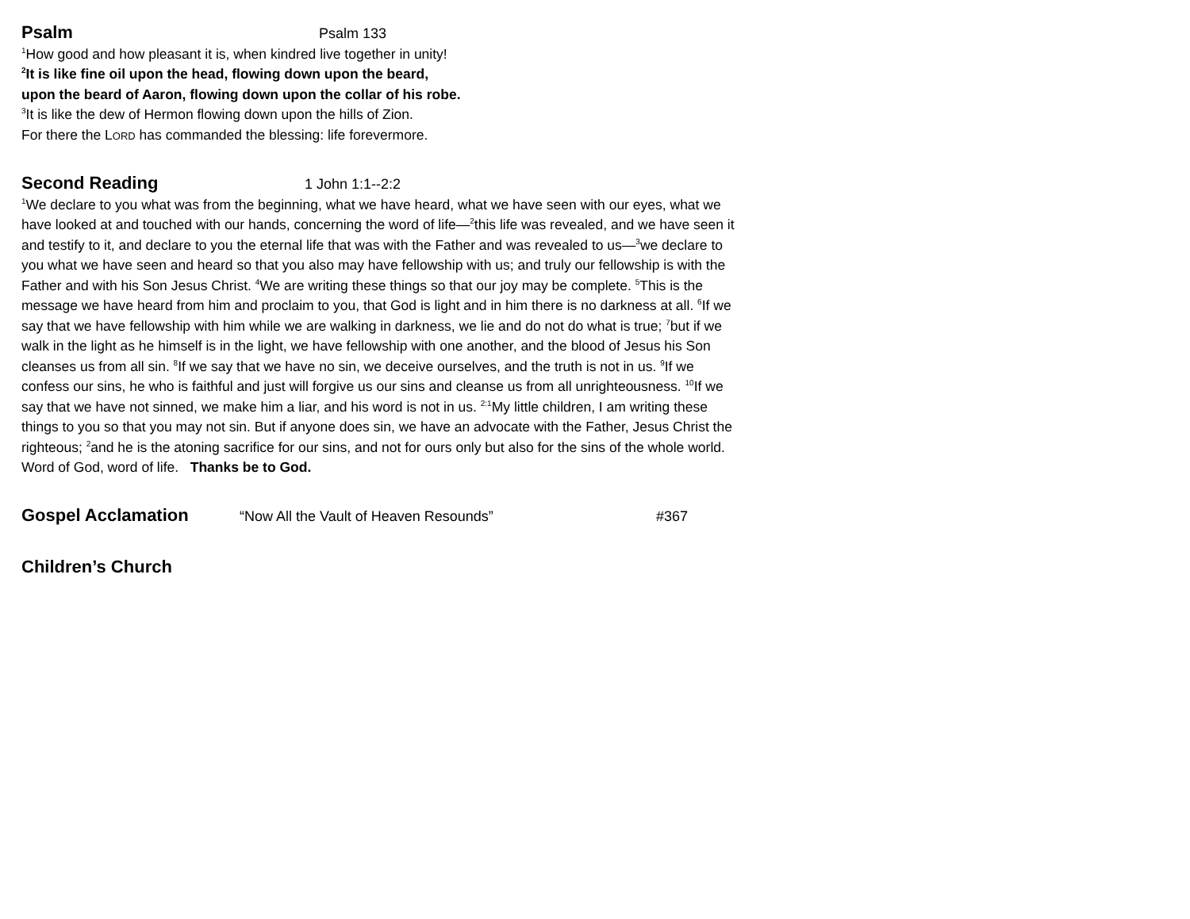Psalm
Psalm 133
<sup>1</sup> How good and how pleasant it is, when kindred live together in unity!
<sup>2</sup> It is like fine oil upon the head, flowing down upon the beard,
upon the beard of Aaron, flowing down upon the collar of his robe.
<sup>3</sup> It is like the dew of Hermon flowing down upon the hills of Zion.
For there the LORD has commanded the blessing: life forevermore.
Second Reading
1 John 1:1--2:2
<sup>1</sup> We declare to you what was from the beginning, what we have heard, what we have seen with our eyes, what we have looked at and touched with our hands, concerning the word of life—<sup>2</sup>this life was revealed, and we have seen it and testify to it, and declare to you the eternal life that was with the Father and was revealed to us—<sup>3</sup>we declare to you what we have seen and heard so that you also may have fellowship with us; and truly our fellowship is with the Father and with his Son Jesus Christ. <sup>4</sup>We are writing these things so that our joy may be complete. <sup>5</sup>This is the message we have heard from him and proclaim to you, that God is light and in him there is no darkness at all. <sup>6</sup>If we say that we have fellowship with him while we are walking in darkness, we lie and do not do what is true; <sup>7</sup>but if we walk in the light as he himself is in the light, we have fellowship with one another, and the blood of Jesus his Son cleanses us from all sin. <sup>8</sup>If we say that we have no sin, we deceive ourselves, and the truth is not in us. <sup>9</sup>If we confess our sins, he who is faithful and just will forgive us our sins and cleanse us from all unrighteousness. <sup>10</sup>If we say that we have not sinned, we make him a liar, and his word is not in us. <sup>2:1</sup>My little children, I am writing these things to you so that you may not sin. But if anyone does sin, we have an advocate with the Father, Jesus Christ the righteous; <sup>2</sup>and he is the atoning sacrifice for our sins, and not for ours only but also for the sins of the whole world.
Word of God, word of life. Thanks be to God.
Gospel Acclamation
“Now All the Vault of Heaven Resounds” #367
Children’s Church